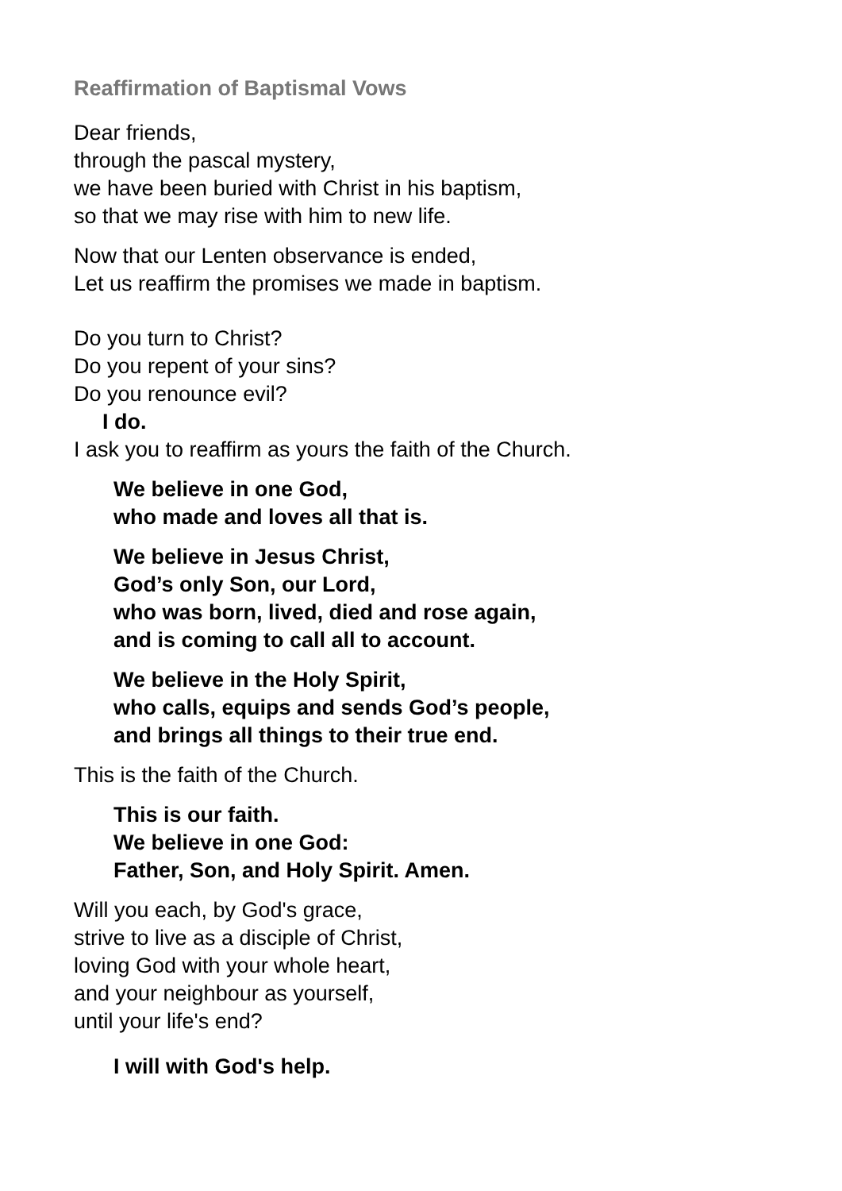Reaffirmation of Baptismal Vows
Dear friends,
through the pascal mystery,
we have been buried with Christ in his baptism,
so that we may rise with him to new life.
Now that our Lenten observance is ended,
Let us reaffirm the promises we made in baptism.
Do you turn to Christ?
Do you repent of your sins?
Do you renounce evil?
I do.
I ask you to reaffirm as yours the faith of the Church.
We believe in one God,
who made and loves all that is.
We believe in Jesus Christ,
God’s only Son, our Lord,
who was born, lived, died and rose again,
and is coming to call all to account.
We believe in the Holy Spirit,
who calls, equips and sends God’s people,
and brings all things to their true end.
This is the faith of the Church.
This is our faith.
We believe in one God:
Father, Son, and Holy Spirit. Amen.
Will you each, by God's grace,
strive to live as a disciple of Christ,
loving God with your whole heart,
and your neighbour as yourself,
until your life's end?
I will with God's help.